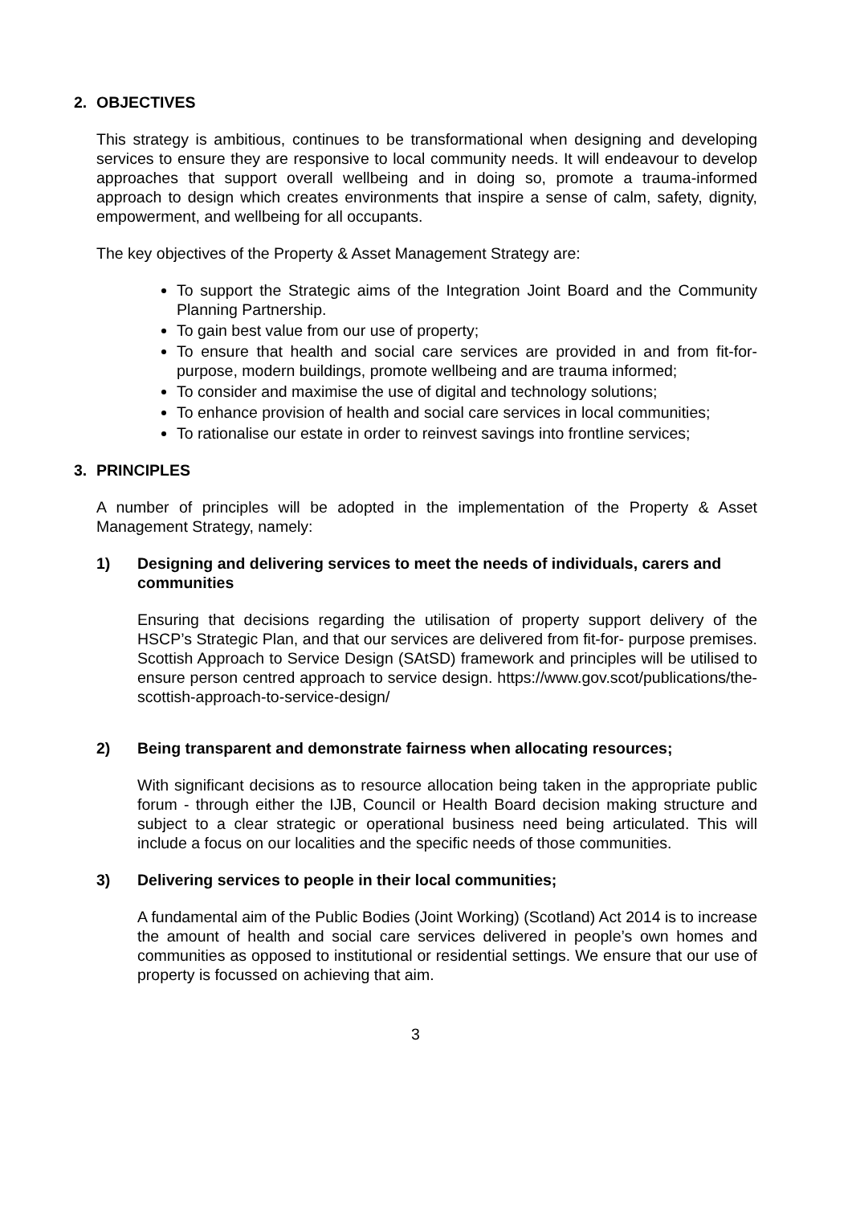2. OBJECTIVES
This strategy is ambitious, continues to be transformational when designing and developing services to ensure they are responsive to local community needs. It will endeavour to develop approaches that support overall wellbeing and in doing so, promote a trauma-informed approach to design which creates environments that inspire a sense of calm, safety, dignity, empowerment, and wellbeing for all occupants.
The key objectives of the Property & Asset Management Strategy are:
To support the Strategic aims of the Integration Joint Board and the Community Planning Partnership.
To gain best value from our use of property;
To ensure that health and social care services are provided in and from fit-for-purpose, modern buildings, promote wellbeing and are trauma informed;
To consider and maximise the use of digital and technology solutions;
To enhance provision of health and social care services in local communities;
To rationalise our estate in order to reinvest savings into frontline services;
3. PRINCIPLES
A number of principles will be adopted in the implementation of the Property & Asset Management Strategy, namely:
1) Designing and delivering services to meet the needs of individuals, carers and communities
Ensuring that decisions regarding the utilisation of property support delivery of the HSCP’s Strategic Plan, and that our services are delivered from fit-for- purpose premises. Scottish Approach to Service Design (SAtSD) framework and principles will be utilised to ensure person centred approach to service design. https://www.gov.scot/publications/the-scottish-approach-to-service-design/
2) Being transparent and demonstrate fairness when allocating resources;
With significant decisions as to resource allocation being taken in the appropriate public forum - through either the IJB, Council or Health Board decision making structure and subject to a clear strategic or operational business need being articulated. This will include a focus on our localities and the specific needs of those communities.
3) Delivering services to people in their local communities;
A fundamental aim of the Public Bodies (Joint Working) (Scotland) Act 2014 is to increase the amount of health and social care services delivered in people’s own homes and communities as opposed to institutional or residential settings. We ensure that our use of property is focussed on achieving that aim.
3